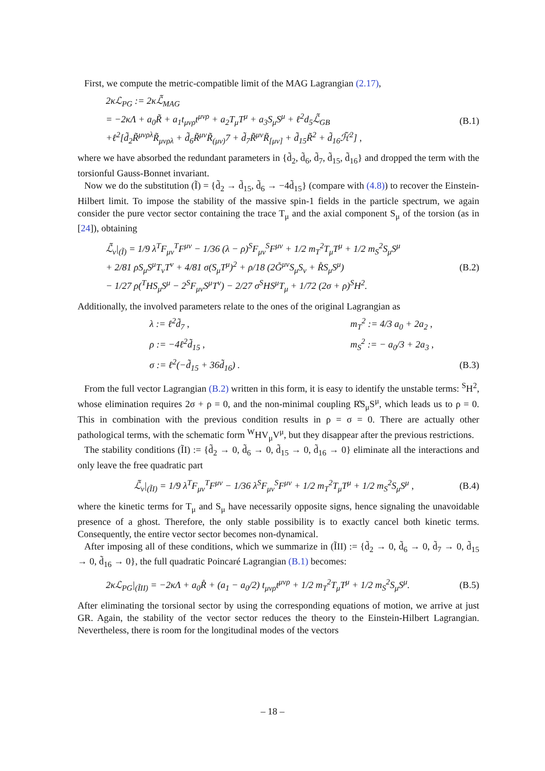First, we compute the metric-compatible limit of the MAG Lagrangian (2.17),
2κℒ<sub>PG</sub> := 2κℒ̃<sub>MAG</sub>
= −2κΛ + a<sub>0</sub>R̃ + a<sub>1</sub>t<sub>μνρ</sub>t<sup>μνρ</sup> + a<sub>2</sub>T<sub>μ</sub>T<sup>μ</sup> + a<sub>3</sub>S<sub>μ</sub>S<sup>μ</sup> + ℓ<sup>2</sup>d<sub>5</sub>ℒ̃<sub>GB</sub>
+ℓ<sup>2</sup>[d̃<sub>2</sub>R̃<sup>μνρλ</sup>R̃<sub>μνρλ</sub> + d̃<sub>6</sub>R̃<sup>μν</sup>R̃<sub>(μν)</sub>7 + d̃<sub>7</sub>R̃<sup>μν</sup>R̃<sub>[μν]</sub> + d̃<sub>15</sub>R̃<sup>2</sup> + d̃<sub>16</sub>ℋ̃<sup>2</sup>] ,
(B.1)
where we have absorbed the redundant parameters in {d̃<sub>2</sub>, d̃<sub>6</sub>, d̃<sub>7</sub>, d̃<sub>15</sub>, d̃<sub>16</sub>} and dropped the term with the torsionful Gauss-Bonnet invariant.
Now we do the substitution (Ĩ) = {d̃<sub>2</sub> → d̃<sub>15</sub>, d̃<sub>6</sub> → −4d̃<sub>15</sub>} (compare with (4.8)) to recover the Einstein-Hilbert limit. To impose the stability of the massive spin-1 fields in the particle spectrum, we again consider the pure vector sector containing the trace T<sub>μ</sub> and the axial component S<sub>μ</sub> of the torsion (as in [24]), obtaining
ℒ̃<sub>v</sub>|<sub>(Ĩ)</sub> = 1/9 λ<sup>T</sup>F<sub>μν</sub><sup>T</sup>F<sup>μν</sup> − 1/36 (λ − ρ)<sup>S</sup>F<sub>μν</sub><sup>S</sup>F<sup>μν</sup> + 1/2 m<sub>T</sub><sup>2</sup>T<sub>μ</sub>T<sup>μ</sup> + 1/2 m<sub>S</sub><sup>2</sup>S<sub>μ</sub>S<sup>μ</sup>
+ 2/81 ρS<sub>μ</sub>S<sup>μ</sup>T<sub>ν</sub>T<sup>ν</sup> + 4/81 σ(S<sub>μ</sub>T<sup>μ</sup>)<sup>2</sup> + ρ/18 (2G̊<sup>μν</sup>S<sub>μ</sub>S<sub>ν</sub> + R̊S<sub>μ</sub>S<sup>μ</sup>)
− 1/27 ρ(<sup>T</sup>HS<sub>μ</sub>S<sup>μ</sup> − 2<sup>S</sup>F<sub>μν</sub>S<sup>μ</sup>T<sup>ν</sup>) − 2/27 σ<sup>S</sup>HS<sup>μ</sup>T<sub>μ</sub> + 1/72 (2σ + ρ)<sup>S</sup>H<sup>2</sup>.
(B.2)
Additionally, the involved parameters relate to the ones of the original Lagrangian as
λ := ℓ<sup>2</sup>d̃<sub>7</sub> , m<sub>T</sub><sup>2</sup> := 4/3 a<sub>0</sub> + 2a<sub>2</sub> ,
ρ := −4ℓ<sup>2</sup>d̃<sub>15</sub> , m<sub>S</sub><sup>2</sup> := − a<sub>0</sub>/3 + 2a<sub>3</sub> ,
σ := ℓ<sup>2</sup>(−d̃<sub>15</sub> + 36d̃<sub>16</sub>) . (B.3)
From the full vector Lagrangian (B.2) written in this form, it is easy to identify the unstable terms: <sup>S</sup>H<sup>2</sup>, whose elimination requires 2σ + ρ = 0, and the non-minimal coupling R̊S<sub>μ</sub>S<sup>μ</sup>, which leads us to ρ = 0. This in combination with the previous condition results in ρ = σ = 0. There are actually other pathological terms, with the schematic form <sup>W</sup>HV<sub>μ</sub>V<sup>μ</sup>, but they disappear after the previous restrictions.
The stability conditions (ĨI) := {d̃<sub>2</sub> → 0, d̃<sub>6</sub> → 0, d̃<sub>15</sub> → 0, d̃<sub>16</sub> → 0} eliminate all the interactions and only leave the free quadratic part
ℒ̃<sub>v</sub>|<sub>(ĨI)</sub> = 1/9 λ<sup>T</sup>F<sub>μν</sub><sup>T</sup>F<sup>μν</sup> − 1/36 λ<sup>S</sup>F<sub>μν</sub><sup>S</sup>F<sup>μν</sup> + 1/2 m<sub>T</sub><sup>2</sup>T<sub>μ</sub>T<sup>μ</sup> + 1/2 m<sub>S</sub><sup>2</sup>S<sub>μ</sub>S<sup>μ</sup> ,
(B.4)
where the kinetic terms for T<sub>μ</sub> and S<sub>μ</sub> have necessarily opposite signs, hence signaling the unavoidable presence of a ghost. Therefore, the only stable possibility is to exactly cancel both kinetic terms. Consequently, the entire vector sector becomes non-dynamical.
After imposing all of these conditions, which we summarize in (ĨII) := {d̃<sub>2</sub> → 0, d̃<sub>6</sub> → 0, d̃<sub>7</sub> → 0, d̃<sub>15</sub> → 0, d̃<sub>16</sub> → 0}, the full quadratic Poincaré Lagrangian (B.1) becomes:
2κℒ<sub>PG</sub>|<sub>(ĨII)</sub> = −2κΛ + a<sub>0</sub>R̊ + (a<sub>1</sub> − a<sub>0</sub>/2) t<sub>μνρ</sub>t<sup>μνρ</sup> + 1/2 m<sub>T</sub><sup>2</sup>T<sub>μ</sub>T<sup>μ</sup> + 1/2 m<sub>S</sub><sup>2</sup>S<sub>μ</sub>S<sup>μ</sup>.
(B.5)
After eliminating the torsional sector by using the corresponding equations of motion, we arrive at just GR. Again, the stability of the vector sector reduces the theory to the Einstein-Hilbert Lagrangian. Nevertheless, there is room for the longitudinal modes of the vectors
– 18 –